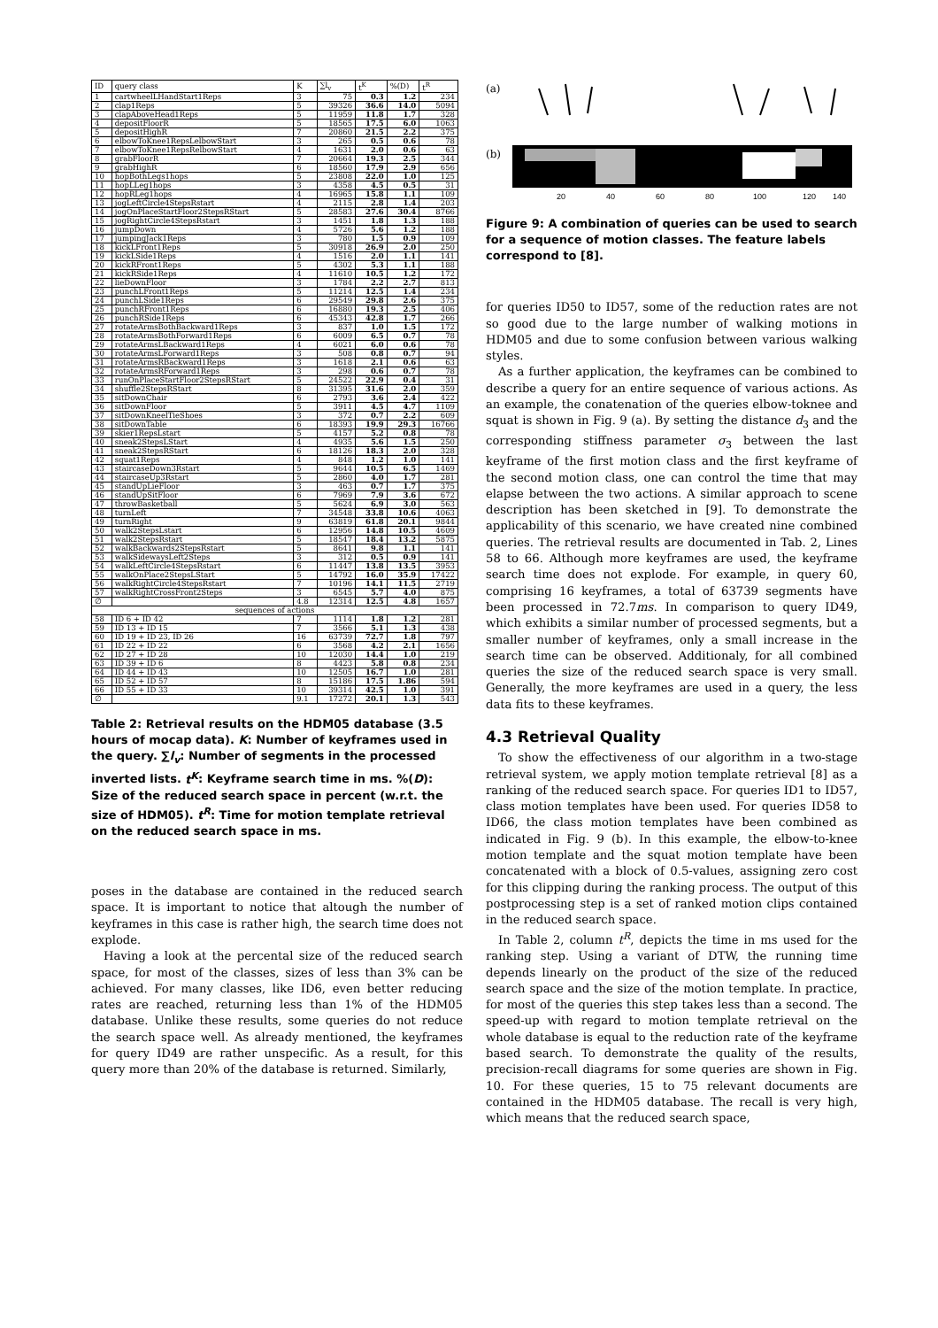| ID | query class | K | ∑l<sub>v</sub> | t<sup>K</sup> | %(D) | t<sup>R</sup> |
| --- | --- | --- | --- | --- | --- | --- |
| 1 | cartwheelLHandStart1Reps | 3 | 75 | 0.3 | 1.2 | 234 |
| 2 | clap1Reps | 5 | 39326 | 36.6 | 14.0 | 5094 |
| 3 | clapAboveHead1Reps | 5 | 11959 | 11.8 | 1.7 | 328 |
| 4 | depositFloorR | 5 | 18565 | 17.5 | 6.0 | 1063 |
| 5 | depositHighR | 7 | 20860 | 21.5 | 2.2 | 375 |
| 6 | elbowToKnee1RepsLelbowStart | 3 | 265 | 0.5 | 0.6 | 78 |
| 7 | elbowToKnee1RepsRelbowStart | 4 | 1631 | 2.0 | 0.6 | 63 |
| 8 | grabFloorR | 7 | 20664 | 19.3 | 2.5 | 344 |
| 9 | grabHighR | 6 | 18560 | 17.9 | 2.9 | 656 |
| 10 | hopBothLegs1hops | 5 | 23808 | 22.0 | 1.0 | 125 |
| 11 | hopLLeg1hops | 3 | 4358 | 4.5 | 0.5 | 31 |
| 12 | hopRLeg1hops | 4 | 16965 | 15.8 | 1.1 | 109 |
| 13 | jogLeftCircle4StepsRstart | 4 | 2115 | 2.8 | 1.4 | 203 |
| 14 | jogOnPlaceStartFloor2StepsRStart | 5 | 28583 | 27.6 | 30.4 | 8766 |
| 15 | jogRightCircle4StepsRstart | 3 | 1451 | 1.8 | 1.3 | 188 |
| 16 | jumpDown | 4 | 5726 | 5.6 | 1.2 | 188 |
| 17 | jumpingJack1Reps | 3 | 780 | 1.5 | 0.9 | 109 |
| 18 | kickLFront1Reps | 5 | 30918 | 26.9 | 2.0 | 250 |
| 19 | kickLSide1Reps | 4 | 1516 | 2.0 | 1.1 | 141 |
| 20 | kickRFront1Reps | 5 | 4302 | 5.3 | 1.1 | 188 |
| 21 | kickRSide1Reps | 4 | 11610 | 10.5 | 1.2 | 172 |
| 22 | lieDownFloor | 3 | 1784 | 2.2 | 2.7 | 813 |
| 23 | punchLFront1Reps | 5 | 11214 | 12.5 | 1.4 | 234 |
| 24 | punchLSide1Reps | 6 | 29549 | 29.8 | 2.6 | 375 |
| 25 | punchRFront1Reps | 6 | 16880 | 19.3 | 2.5 | 406 |
| 26 | punchRSide1Reps | 6 | 45343 | 42.8 | 1.7 | 266 |
| 27 | rotateArmsBothBackward1Reps | 3 | 837 | 1.0 | 1.5 | 172 |
| 28 | rotateArmsBothForward1Reps | 6 | 6009 | 6.5 | 0.7 | 78 |
| 29 | rotateArmsLBackward1Reps | 4 | 6021 | 6.0 | 0.6 | 78 |
| 30 | rotateArmsLForward1Reps | 3 | 508 | 0.8 | 0.7 | 94 |
| 31 | rotateArmsRBackward1Reps | 3 | 1618 | 2.1 | 0.6 | 63 |
| 32 | rotateArmsRForward1Reps | 3 | 298 | 0.6 | 0.7 | 78 |
| 33 | runOnPlaceStartFloor2StepsRStart | 5 | 24522 | 22.9 | 0.4 | 31 |
| 34 | shuffle2StepsRStart | 8 | 31395 | 31.6 | 2.0 | 359 |
| 35 | sitDownChair | 6 | 2793 | 3.6 | 2.4 | 422 |
| 36 | sitDownFloor | 5 | 3911 | 4.5 | 4.7 | 1109 |
| 37 | sitDownKneelTieShoes | 3 | 372 | 0.7 | 2.2 | 609 |
| 38 | sitDownTable | 6 | 18393 | 19.9 | 29.3 | 16766 |
| 39 | skier1RepsLstart | 5 | 4157 | 5.2 | 0.8 | 78 |
| 40 | sneak2StepsLStart | 4 | 4935 | 5.6 | 1.5 | 250 |
| 41 | sneak2StepsRStart | 6 | 18126 | 18.3 | 2.0 | 328 |
| 42 | squat1Reps | 4 | 848 | 1.2 | 1.0 | 141 |
| 43 | staircaseDown3Rstart | 5 | 9644 | 10.5 | 6.5 | 1469 |
| 44 | staircaseUp3Rstart | 5 | 2860 | 4.0 | 1.7 | 281 |
| 45 | standUpLieFloor | 3 | 463 | 0.7 | 1.7 | 375 |
| 46 | standUpSitFloor | 6 | 7969 | 7.9 | 3.6 | 672 |
| 47 | throwBasketball | 5 | 5624 | 6.9 | 3.0 | 563 |
| 48 | turnLeft | 7 | 34548 | 33.8 | 10.6 | 4063 |
| 49 | turnRight | 9 | 63819 | 61.8 | 20.1 | 9844 |
| 50 | walk2StepsLstart | 6 | 12956 | 14.8 | 10.5 | 4609 |
| 51 | walk2StepsRstart | 5 | 18547 | 18.4 | 13.2 | 5875 |
| 52 | walkBackwards2StepsRstart | 5 | 8641 | 9.8 | 1.1 | 141 |
| 53 | walkSidewaysLeft2Steps | 3 | 312 | 0.5 | 0.9 | 141 |
| 54 | walkLeftCircle4StepsRstart | 6 | 11447 | 13.8 | 13.5 | 3953 |
| 55 | walkOnPlace2StepsLStart | 5 | 14792 | 16.0 | 35.9 | 17422 |
| 56 | walkRightCircle4StepsRstart | 7 | 10196 | 14.1 | 11.5 | 2719 |
| 57 | walkRightCrossFront2Steps | 3 | 6545 | 5.7 | 4.0 | 875 |
| ∅ | | 4.8 | 12314 | 12.5 | 4.8 | 1657 |
| sequences of actions | | | | | | |
| 58 | ID 6 + ID 42 | 7 | 1114 | 1.8 | 1.2 | 281 |
| 59 | ID 13 + ID 15 | 7 | 3566 | 5.1 | 1.3 | 438 |
| 60 | ID 19 + ID 23, ID 26 | 16 | 63739 | 72.7 | 1.8 | 797 |
| 61 | ID 22 + ID 22 | 6 | 3568 | 4.2 | 2.1 | 1656 |
| 62 | ID 27 + ID 28 | 10 | 12030 | 14.4 | 1.0 | 219 |
| 63 | ID 39 + ID 6 | 8 | 4423 | 5.8 | 0.8 | 234 |
| 64 | ID 44 + ID 43 | 10 | 12505 | 16.7 | 1.0 | 281 |
| 65 | ID 52 + ID 57 | 8 | 15186 | 17.5 | 1.86 | 594 |
| 66 | ID 55 + ID 33 | 10 | 39314 | 42.5 | 1.0 | 391 |
| ∅ | | 9.1 | 17272 | 20.1 | 1.3 | 543 |
Table 2: Retrieval results on the HDM05 database (3.5 hours of mocap data). K: Number of keyframes used in the query. ∑l<sub>v</sub>: Number of segments in the processed inverted lists. t<sup>K</sup>: Keyframe search time in ms. %(D): Size of the reduced search space in percent (w.r.t. the size of HDM05). t<sup>R</sup>: Time for motion template retrieval on the reduced search space in ms.
poses in the database are contained in the reduced search space. It is important to notice that altough the number of keyframes in this case is rather high, the search time does not explode.
Having a look at the percental size of the reduced search space, for most of the classes, sizes of less than 3% can be achieved. For many classes, like ID6, even better reducing rates are reached, returning less than 1% of the HDM05 database. Unlike these results, some queries do not reduce the search space well. As already mentioned, the keyframes for query ID49 are rather unspecific. As a result, for this query more than 20% of the database is returned. Similarly,
(a)
(b)
20
40
60
80
100
120
140
Figure 9: A combination of queries can be used to search for a sequence of motion classes. The feature labels correspond to [8].
for queries ID50 to ID57, some of the reduction rates are not so good due to the large number of walking motions in HDM05 and due to some confusion between various walking styles.
As a further application, the keyframes can be combined to describe a query for an entire sequence of various actions. As an example, the conatenation of the queries elbow-toknee and squat is shown in Fig. 9 (a). By setting the distance d<sub>3</sub> and the corresponding stiffness parameter σ<sub>3</sub> between the last keyframe of the first motion class and the first keyframe of the second motion class, one can control the time that may elapse between the two actions. A similar approach to scene description has been sketched in [9]. To demonstrate the applicability of this scenario, we have created nine combined queries. The retrieval results are documented in Tab. 2, Lines 58 to 66. Although more keyframes are used, the keyframe search time does not explode. For example, in query 60, comprising 16 keyframes, a total of 63739 segments have been processed in 72.7ms. In comparison to query ID49, which exhibits a similar number of processed segments, but a smaller number of keyframes, only a small increase in the search time can be observed. Additionaly, for all combined queries the size of the reduced search space is very small. Generally, the more keyframes are used in a query, the less data fits to these keyframes.
4.3 Retrieval Quality
To show the effectiveness of our algorithm in a two-stage retrieval system, we apply motion template retrieval [8] as a ranking of the reduced search space. For queries ID1 to ID57, class motion templates have been used. For queries ID58 to ID66, the class motion templates have been combined as indicated in Fig. 9 (b). In this example, the elbow-to-knee motion template and the squat motion template have been concatenated with a block of 0.5-values, assigning zero cost for this clipping during the ranking process. The output of this postprocessing step is a set of ranked motion clips contained in the reduced search space.
In Table 2, column t<sup>R</sup>, depicts the time in ms used for the ranking step. Using a variant of DTW, the running time depends linearly on the product of the size of the reduced search space and the size of the motion template. In practice, for most of the queries this step takes less than a second. The speed-up with regard to motion template retrieval on the whole database is equal to the reduction rate of the keyframe based search. To demonstrate the quality of the results, precision-recall diagrams for some queries are shown in Fig. 10. For these queries, 15 to 75 relevant documents are contained in the HDM05 database. The recall is very high, which means that the reduced search space,